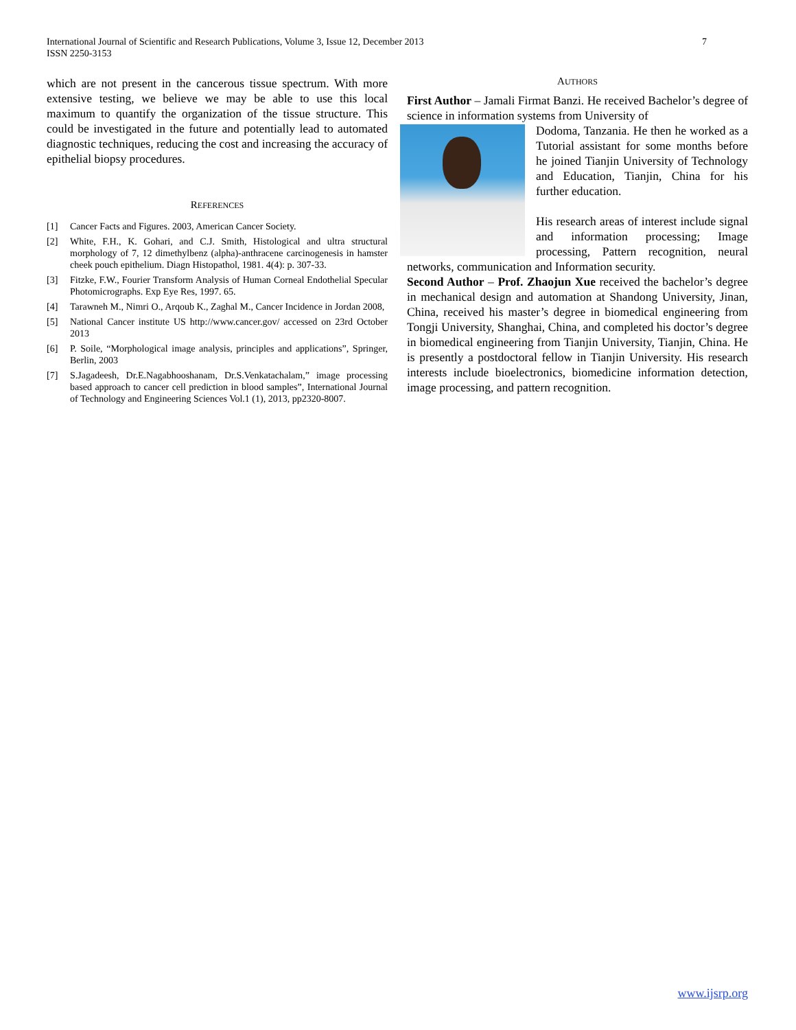International Journal of Scientific and Research Publications, Volume 3, Issue 12, December 2013
ISSN 2250-3153
7
which are not present in the cancerous tissue spectrum. With more extensive testing, we believe we may be able to use this local maximum to quantify the organization of the tissue structure. This could be investigated in the future and potentially lead to automated diagnostic techniques, reducing the cost and increasing the accuracy of epithelial biopsy procedures.
REFERENCES
[1] Cancer Facts and Figures. 2003, American Cancer Society.
[2] White, F.H., K. Gohari, and C.J. Smith, Histological and ultra structural morphology of 7, 12 dimethylbenz (alpha)-anthracene carcinogenesis in hamster cheek pouch epithelium. Diagn Histopathol, 1981. 4(4): p. 307-33.
[3] Fitzke, F.W., Fourier Transform Analysis of Human Corneal Endothelial Specular Photomicrographs. Exp Eye Res, 1997. 65.
[4] Tarawneh M., Nimri O., Arqoub K., Zaghal M., Cancer Incidence in Jordan 2008,
[5] National Cancer institute US http://www.cancer.gov/ accessed on 23rd October 2013
[6] P. Soile, “Morphological image analysis, principles and applications”, Springer, Berlin, 2003
[7] S.Jagadeesh, Dr.E.Nagabhooshanam, Dr.S.Venkatachalam,” image processing based approach to cancer cell prediction in blood samples”, International Journal of Technology and Engineering Sciences Vol.1 (1), 2013, pp2320-8007.
AUTHORS
First Author – Jamali Firmat Banzi. He received Bachelor’s degree of science in information systems from University of
Dodoma, Tanzania. He then he worked as a Tutorial assistant for some months before he joined Tianjin University of Technology and Education, Tianjin, China for his further education.
His research areas of interest include signal and information processing; Image processing, Pattern recognition, neural networks, communication and Information security.
Second Author – Prof. Zhaojun Xue received the bachelor’s degree in mechanical design and automation at Shandong University, Jinan, China, received his master’s degree in biomedical engineering from Tongji University, Shanghai, China, and completed his doctor’s degree in biomedical engineering from Tianjin University, Tianjin, China. He is presently a postdoctoral fellow in Tianjin University. His research interests include bioelectronics, biomedicine information detection, image processing, and pattern recognition.
www.ijsrp.org